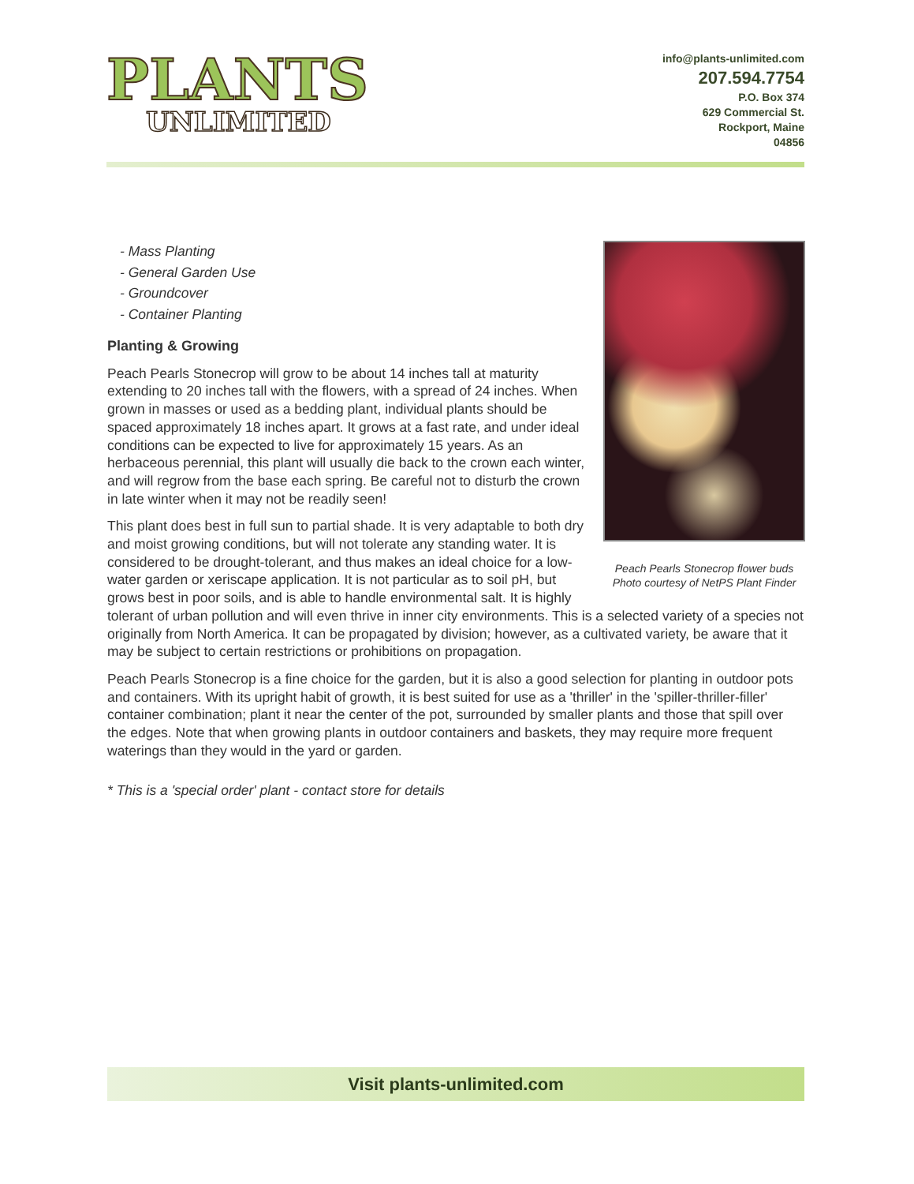PLANTS
UNLIMITED
info@plants-unlimited.com
207.594.7754
P.O. Box 374
629 Commercial St.
Rockport, Maine
04856
Peach Pearls Stonecrop flower buds
Photo courtesy of NetPS Plant Finder
- Mass Planting
- General Garden Use
- Groundcover
- Container Planting
Planting & Growing
Peach Pearls Stonecrop will grow to be about 14 inches tall at maturity extending to 20 inches tall with the flowers, with a spread of 24 inches. When grown in masses or used as a bedding plant, individual plants should be spaced approximately 18 inches apart. It grows at a fast rate, and under ideal conditions can be expected to live for approximately 15 years. As an herbaceous perennial, this plant will usually die back to the crown each winter, and will regrow from the base each spring. Be careful not to disturb the crown in late winter when it may not be readily seen!
This plant does best in full sun to partial shade. It is very adaptable to both dry and moist growing conditions, but will not tolerate any standing water. It is considered to be drought-tolerant, and thus makes an ideal choice for a low-water garden or xeriscape application. It is not particular as to soil pH, but grows best in poor soils, and is able to handle environmental salt. It is highly tolerant of urban pollution and will even thrive in inner city environments. This is a selected variety of a species not originally from North America. It can be propagated by division; however, as a cultivated variety, be aware that it may be subject to certain restrictions or prohibitions on propagation.
Peach Pearls Stonecrop is a fine choice for the garden, but it is also a good selection for planting in outdoor pots and containers. With its upright habit of growth, it is best suited for use as a 'thriller' in the 'spiller-thriller-filler' container combination; plant it near the center of the pot, surrounded by smaller plants and those that spill over the edges. Note that when growing plants in outdoor containers and baskets, they may require more frequent waterings than they would in the yard or garden.
* This is a 'special order' plant - contact store for details
Visit plants-unlimited.com